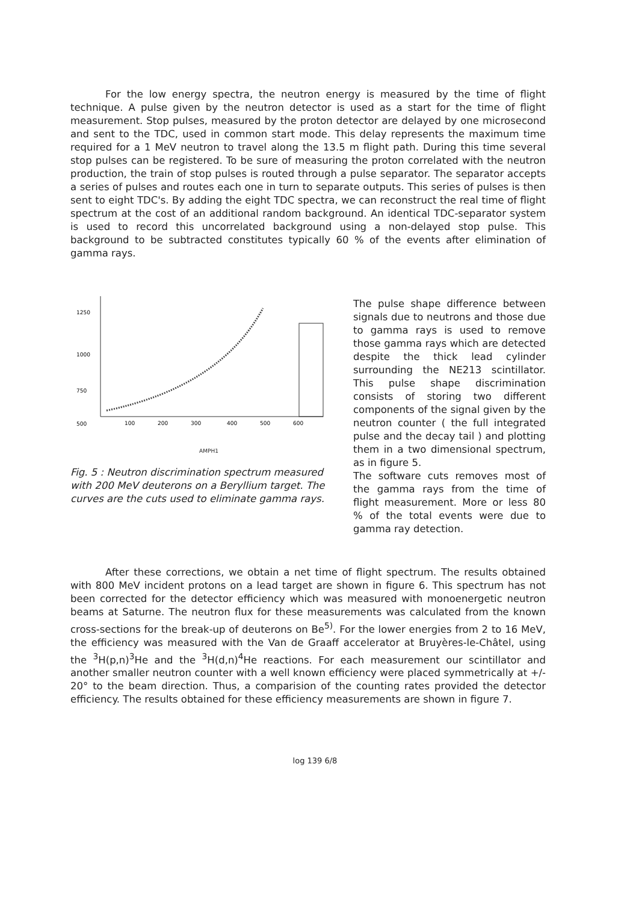For the low energy spectra, the neutron energy is measured by the time of flight technique. A pulse given by the neutron detector is used as a start for the time of flight measurement. Stop pulses, measured by the proton detector are delayed by one microsecond and sent to the TDC, used in common start mode. This delay represents the maximum time required for a 1 MeV neutron to travel along the 13.5 m flight path. During this time several stop pulses can be registered. To be sure of measuring the proton correlated with the neutron production, the train of stop pulses is routed through a pulse separator. The separator accepts a series of pulses and routes each one in turn to separate outputs. This series of pulses is then sent to eight TDC's. By adding the eight TDC spectra, we can reconstruct the real time of flight spectrum at the cost of an additional random background. An identical TDC-separator system is used to record this uncorrelated background using a non-delayed stop pulse. This background to be subtracted constitutes typically 60 % of the events after elimination of gamma rays.
1250
1000
750
500
100
200
300
400
500
600
AMPH1
Fig. 5 : Neutron discrimination spectrum measured with 200 MeV deuterons on a Beryllium target. The curves are the cuts used to eliminate gamma rays.
The pulse shape difference between signals due to neutrons and those due to gamma rays is used to remove those gamma rays which are detected despite the thick lead cylinder surrounding the NE213 scintillator. This pulse shape discrimination consists of storing two different components of the signal given by the neutron counter ( the full integrated pulse and the decay tail ) and plotting them in a two dimensional spectrum, as in figure 5.
The software cuts removes most of the gamma rays from the time of flight measurement. More or less 80 % of the total events were due to gamma ray detection.
After these corrections, we obtain a net time of flight spectrum. The results obtained with 800 MeV incident protons on a lead target are shown in figure 6. This spectrum has not been corrected for the detector efficiency which was measured with monoenergetic neutron beams at Saturne. The neutron flux for these measurements was calculated from the known cross-sections for the break-up of deuterons on Be<sup>5)</sup>. For the lower energies from 2 to 16 MeV, the efficiency was measured with the Van de Graaff accelerator at Bruyères-le-Châtel, using the <sup>3</sup>H(p,n)<sup>3</sup>He and the <sup>3</sup>H(d,n)<sup>4</sup>He reactions. For each measurement our scintillator and another smaller neutron counter with a well known efficiency were placed symmetrically at +/- 20° to the beam direction. Thus, a comparision of the counting rates provided the detector efficiency. The results obtained for these efficiency measurements are shown in figure 7.
log 139 6/8